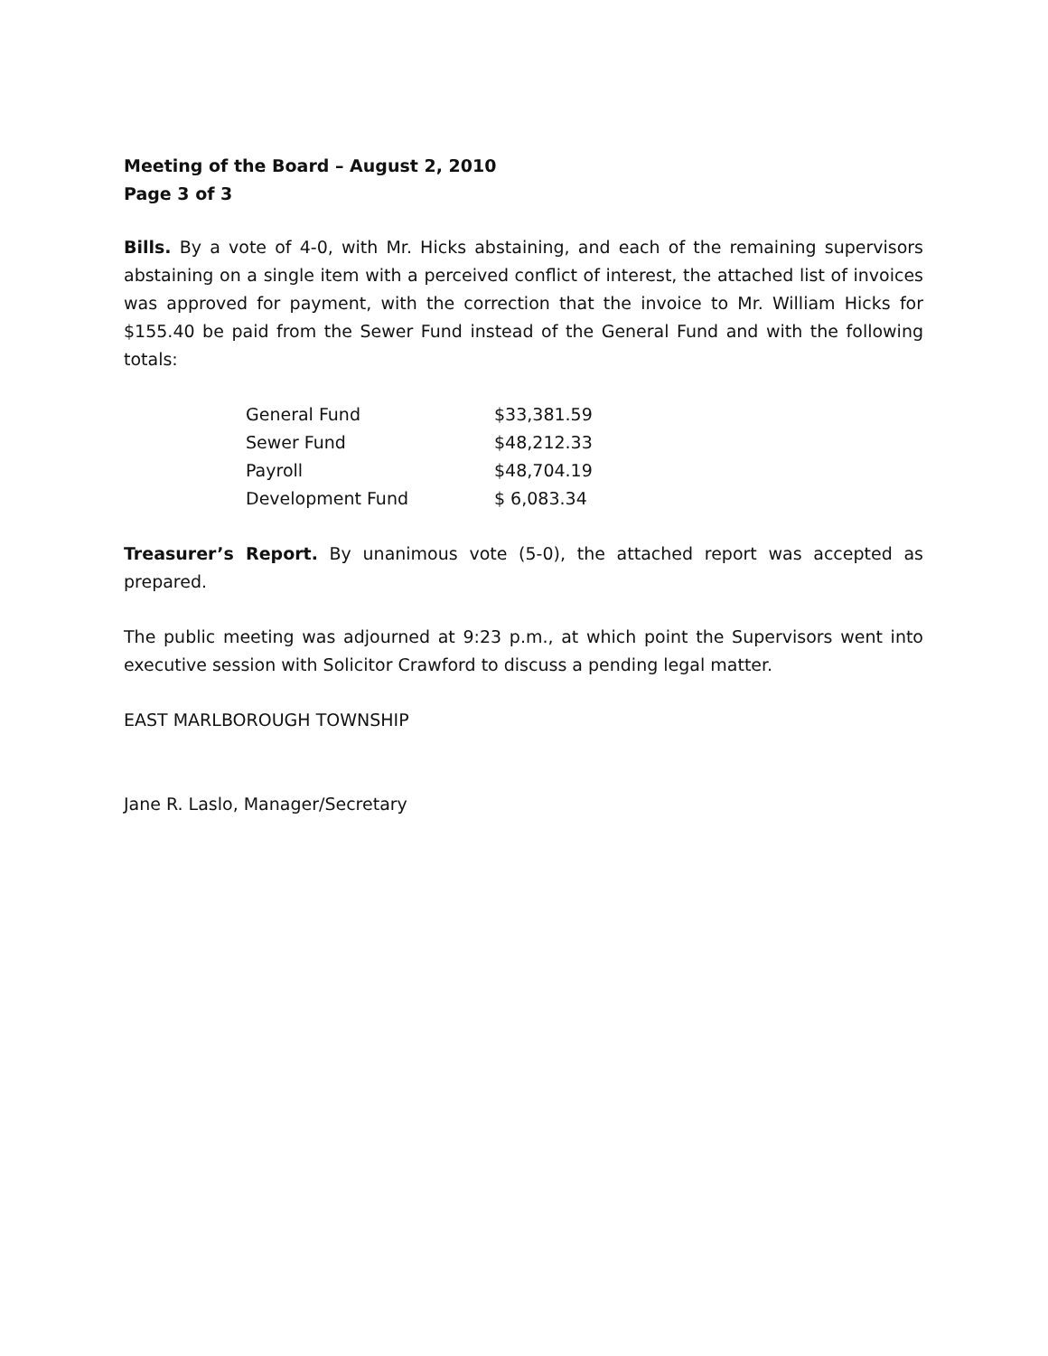Meeting of the Board – August 2, 2010
Page 3 of 3
Bills. By a vote of 4-0, with Mr. Hicks abstaining, and each of the remaining supervisors abstaining on a single item with a perceived conflict of interest, the attached list of invoices was approved for payment, with the correction that the invoice to Mr. William Hicks for $155.40 be paid from the Sewer Fund instead of the General Fund and with the following totals:
| General Fund | $33,381.59 |
| Sewer Fund | $48,212.33 |
| Payroll | $48,704.19 |
| Development Fund | $ 6,083.34 |
Treasurer’s Report. By unanimous vote (5-0), the attached report was accepted as prepared.
The public meeting was adjourned at 9:23 p.m., at which point the Supervisors went into executive session with Solicitor Crawford to discuss a pending legal matter.
EAST MARLBOROUGH TOWNSHIP
Jane R. Laslo, Manager/Secretary